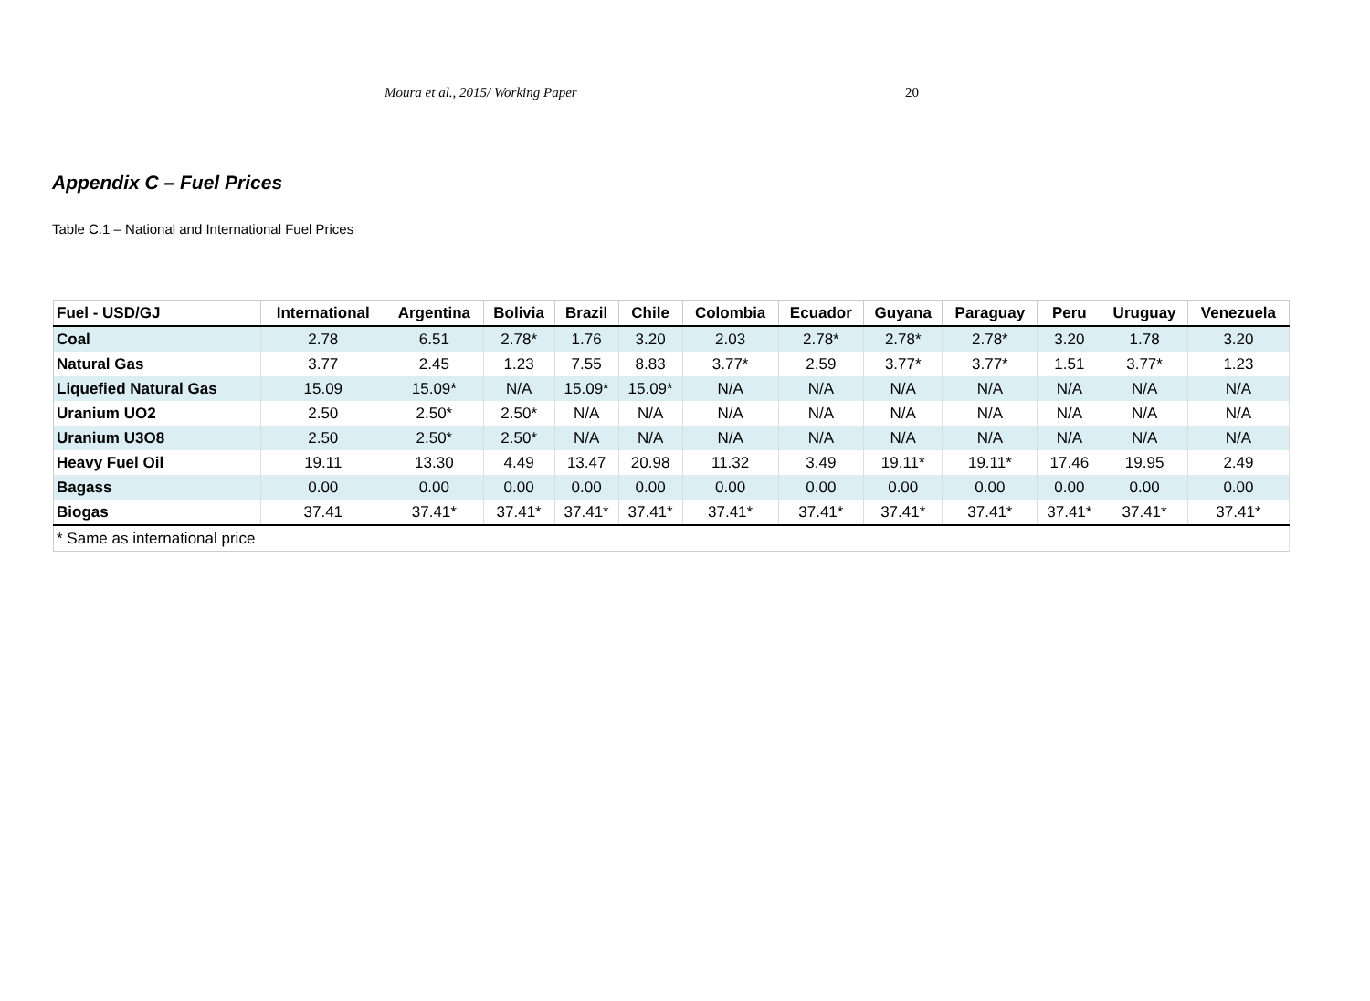Moura et al., 2015/ Working Paper 20
Appendix C – Fuel Prices
Table C.1 – National and International Fuel Prices
| Fuel - USD/GJ | International | Argentina | Bolivia | Brazil | Chile | Colombia | Ecuador | Guyana | Paraguay | Peru | Uruguay | Venezuela |
| --- | --- | --- | --- | --- | --- | --- | --- | --- | --- | --- | --- | --- |
| Coal | 2.78 | 6.51 | 2.78* | 1.76 | 3.20 | 2.03 | 2.78* | 2.78* | 2.78* | 3.20 | 1.78 | 3.20 |
| Natural Gas | 3.77 | 2.45 | 1.23 | 7.55 | 8.83 | 3.77* | 2.59 | 3.77* | 3.77* | 1.51 | 3.77* | 1.23 |
| Liquefied Natural Gas | 15.09 | 15.09* | N/A | 15.09* | 15.09* | N/A | N/A | N/A | N/A | N/A | N/A | N/A |
| Uranium UO2 | 2.50 | 2.50* | 2.50* | N/A | N/A | N/A | N/A | N/A | N/A | N/A | N/A | N/A |
| Uranium U3O8 | 2.50 | 2.50* | 2.50* | N/A | N/A | N/A | N/A | N/A | N/A | N/A | N/A | N/A |
| Heavy Fuel Oil | 19.11 | 13.30 | 4.49 | 13.47 | 20.98 | 11.32 | 3.49 | 19.11* | 19.11* | 17.46 | 19.95 | 2.49 |
| Bagass | 0.00 | 0.00 | 0.00 | 0.00 | 0.00 | 0.00 | 0.00 | 0.00 | 0.00 | 0.00 | 0.00 | 0.00 |
| Biogas | 37.41 | 37.41* | 37.41* | 37.41* | 37.41* | 37.41* | 37.41* | 37.41* | 37.41* | 37.41* | 37.41* | 37.41* |
| * Same as international price | | | | | | | | | | | | |